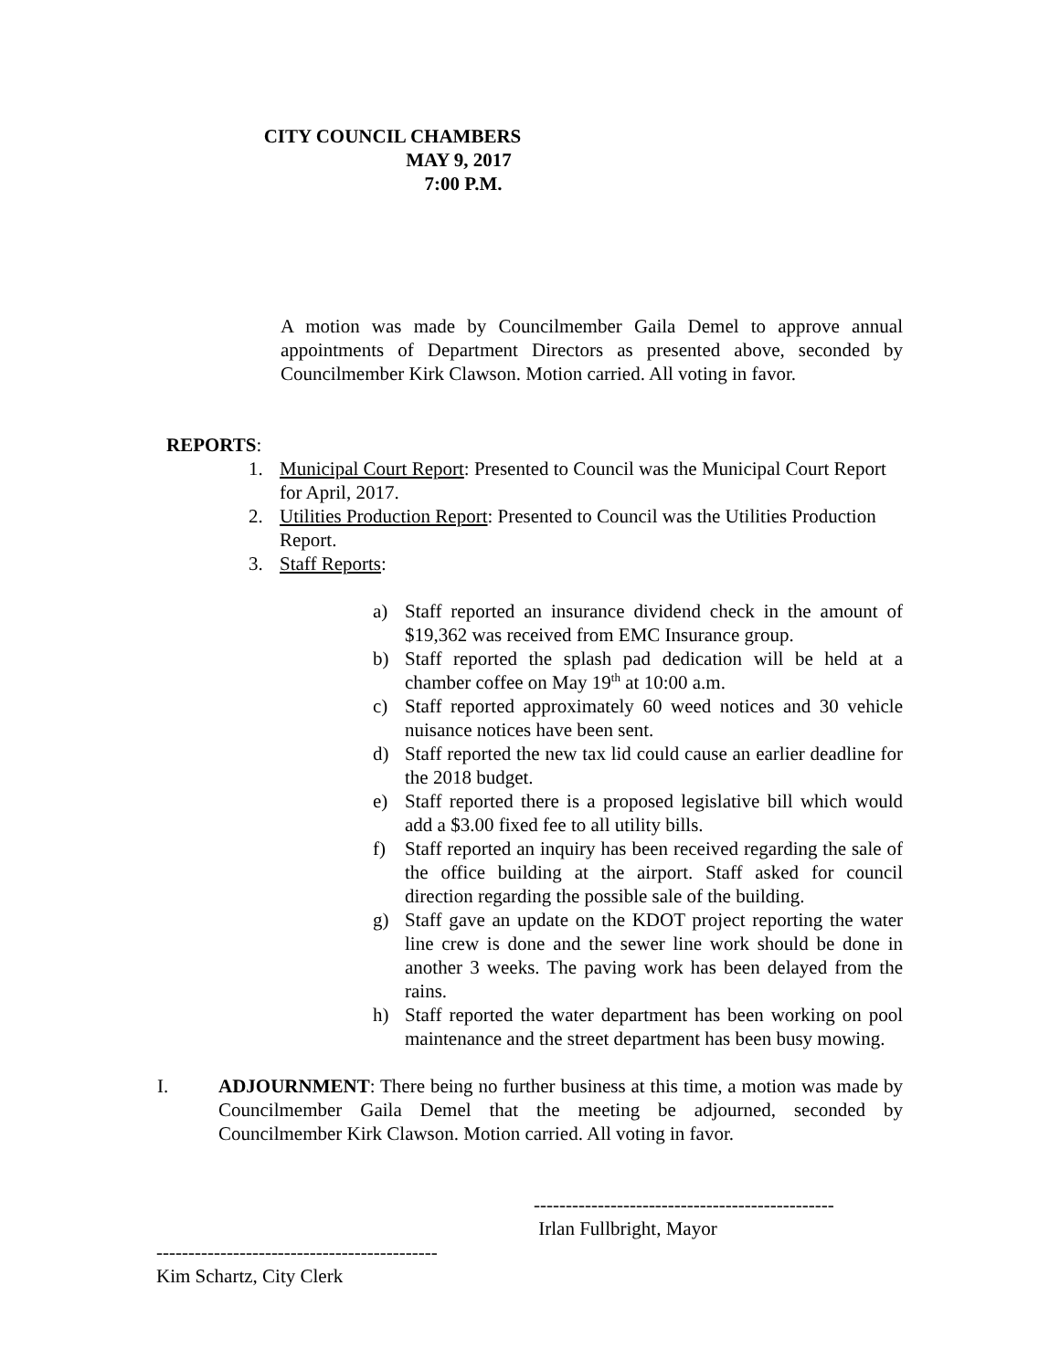CITY COUNCIL CHAMBERS
MAY 9, 2017
7:00 P.M.
A motion was made by Councilmember Gaila Demel to approve annual appointments of Department Directors as presented above, seconded by Councilmember Kirk Clawson. Motion carried. All voting in favor.
REPORTS:
1. Municipal Court Report: Presented to Council was the Municipal Court Report for April, 2017.
2. Utilities Production Report: Presented to Council was the Utilities Production Report.
3. Staff Reports:
a) Staff reported an insurance dividend check in the amount of $19,362 was received from EMC Insurance group.
b) Staff reported the splash pad dedication will be held at a chamber coffee on May 19<sup>th</sup> at 10:00 a.m.
c) Staff reported approximately 60 weed notices and 30 vehicle nuisance notices have been sent.
d) Staff reported the new tax lid could cause an earlier deadline for the 2018 budget.
e) Staff reported there is a proposed legislative bill which would add a $3.00 fixed fee to all utility bills.
f) Staff reported an inquiry has been received regarding the sale of the office building at the airport. Staff asked for council direction regarding the possible sale of the building.
g) Staff gave an update on the KDOT project reporting the water line crew is done and the sewer line work should be done in another 3 weeks. The paving work has been delayed from the rains.
h) Staff reported the water department has been working on pool maintenance and the street department has been busy mowing.
I. ADJOURNMENT: There being no further business at this time, a motion was made by Councilmember Gaila Demel that the meeting be adjourned, seconded by Councilmember Kirk Clawson. Motion carried. All voting in favor.
-----------------------------------------------
Irlan Fullbright, Mayor
--------------------------------------------
Kim Schartz, City Clerk